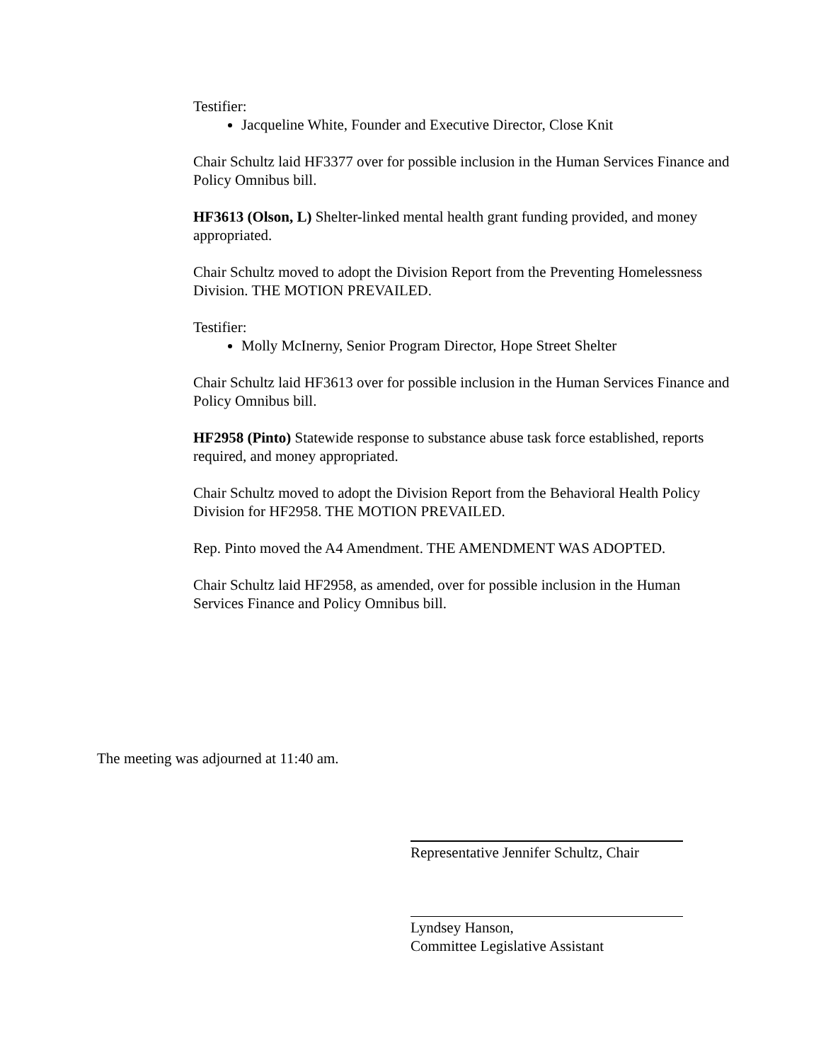Testifier:
Jacqueline White, Founder and Executive Director, Close Knit
Chair Schultz laid HF3377 over for possible inclusion in the Human Services Finance and Policy Omnibus bill.
HF3613 (Olson, L) Shelter-linked mental health grant funding provided, and money appropriated.
Chair Schultz moved to adopt the Division Report from the Preventing Homelessness Division. THE MOTION PREVAILED.
Testifier:
Molly McInerny, Senior Program Director, Hope Street Shelter
Chair Schultz laid HF3613 over for possible inclusion in the Human Services Finance and Policy Omnibus bill.
HF2958 (Pinto) Statewide response to substance abuse task force established, reports required, and money appropriated.
Chair Schultz moved to adopt the Division Report from the Behavioral Health Policy Division for HF2958. THE MOTION PREVAILED.
Rep. Pinto moved the A4 Amendment. THE AMENDMENT WAS ADOPTED.
Chair Schultz laid HF2958, as amended, over for possible inclusion in the Human Services Finance and Policy Omnibus bill.
The meeting was adjourned at 11:40 am.
Representative Jennifer Schultz, Chair
Lyndsey Hanson,
Committee Legislative Assistant